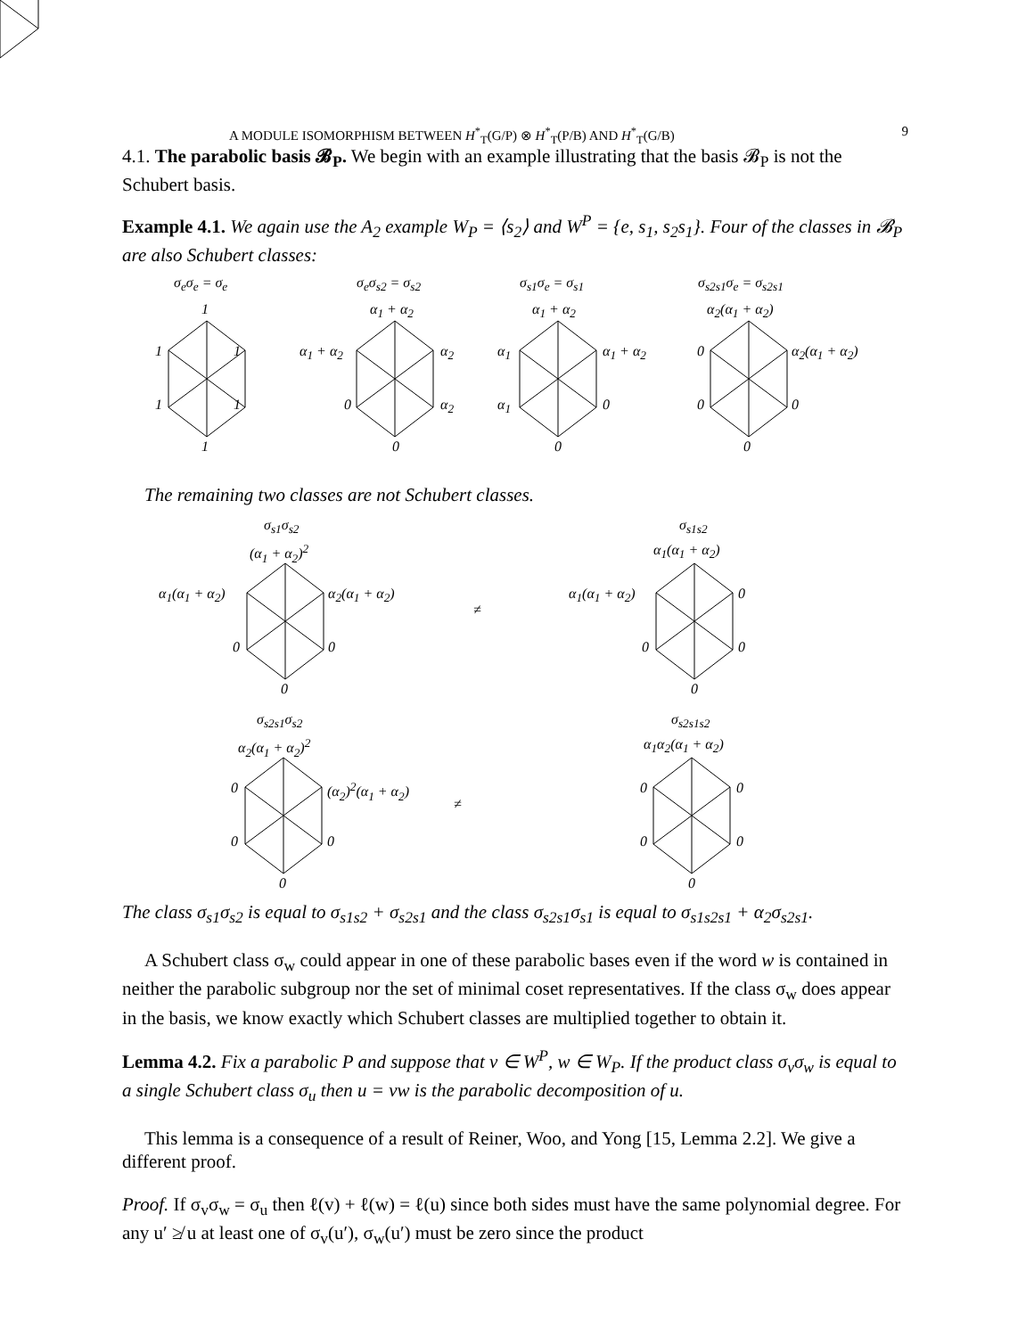A MODULE ISOMORPHISM BETWEEN H<sup>*</sup><sub>T</sub>(G/P) ⊗ H<sup>*</sup><sub>T</sub>(P/B) AND H<sup>*</sup><sub>T</sub>(G/B) 9
4.1. The parabolic basis 𝓑<sub>P</sub>. We begin with an example illustrating that the basis 𝓑<sub>P</sub> is not the Schubert basis.
Example 4.1. We again use the A<sub>2</sub> example W<sub>P</sub> = ⟨s<sub>2</sub>⟩ and W<sup>P</sup> = {e, s<sub>1</sub>, s<sub>2</sub>s<sub>1</sub>}. Four of the classes in 𝓑<sub>P</sub> are also Schubert classes:
σ<sub>e</sub>σ<sub>e</sub> = σ<sub>e</sub> σ<sub>e</sub>σ<sub>s2</sub> = σ<sub>s2</sub> σ<sub>s1</sub>σ<sub>e</sub> = σ<sub>s1</sub> σ<sub>s2s1</sub>σ<sub>e</sub> = σ<sub>s2s1</sub>
1
1 1
1 1
1
α<sub>1</sub> + α<sub>2</sub>
α<sub>1</sub> + α<sub>2</sub> α<sub>2</sub>
0 α<sub>2</sub>
0
α<sub>1</sub> + α<sub>2</sub>
α<sub>1</sub> α<sub>1</sub> + α<sub>2</sub>
α<sub>1</sub> 0
0
α<sub>2</sub>(α<sub>1</sub> + α<sub>2</sub>)
0 α<sub>2</sub>(α<sub>1</sub> + α<sub>2</sub>)
0 0
0
The remaining two classes are not Schubert classes.
σ<sub>s1</sub>σ<sub>s2</sub>
(α<sub>1</sub> + α<sub>2</sub>)<sup>2</sup>
α<sub>1</sub>(α<sub>1</sub> + α<sub>2</sub>) α<sub>2</sub>(α<sub>1</sub> + α<sub>2</sub>)
0 0
0
≠
σ<sub>s1s2</sub>
α<sub>1</sub>(α<sub>1</sub> + α<sub>2</sub>)
α<sub>1</sub>(α<sub>1</sub> + α<sub>2</sub>) 0
0 0
0
σ<sub>s2s1</sub>σ<sub>s2</sub>
α<sub>2</sub>(α<sub>1</sub> + α<sub>2</sub>)<sup>2</sup>
0 (α<sub>2</sub>)<sup>2</sup>(α<sub>1</sub> + α<sub>2</sub>)
0 0
0
≠
σ<sub>s2s1s2</sub>
α<sub>1</sub>α<sub>2</sub>(α<sub>1</sub> + α<sub>2</sub>)
0 0
0 0
0
The class σ<sub>s1</sub>σ<sub>s2</sub> is equal to σ<sub>s1s2</sub> + σ<sub>s2s1</sub> and the class σ<sub>s2s1</sub>σ<sub>s1</sub> is equal to σ<sub>s1s2s1</sub> + α<sub>2</sub>σ<sub>s2s1</sub>.
A Schubert class σ<sub>w</sub> could appear in one of these parabolic bases even if the word w is contained in neither the parabolic subgroup nor the set of minimal coset representatives. If the class σ<sub>w</sub> does appear in the basis, we know exactly which Schubert classes are multiplied together to obtain it.
Lemma 4.2. Fix a parabolic P and suppose that v ∈ W<sup>P</sup>, w ∈ W<sub>P</sub>. If the product class σ<sub>v</sub>σ<sub>w</sub> is equal to a single Schubert class σ<sub>u</sub> then u = vw is the parabolic decomposition of u.
This lemma is a consequence of a result of Reiner, Woo, and Yong [15, Lemma 2.2]. We give a different proof.
Proof. If σ<sub>v</sub>σ<sub>w</sub> = σ<sub>u</sub> then ℓ(v) + ℓ(w) = ℓ(u) since both sides must have the same polynomial degree. For any u′ ≱ u at least one of σ<sub>v</sub>(u′), σ<sub>w</sub>(u′) must be zero since the product